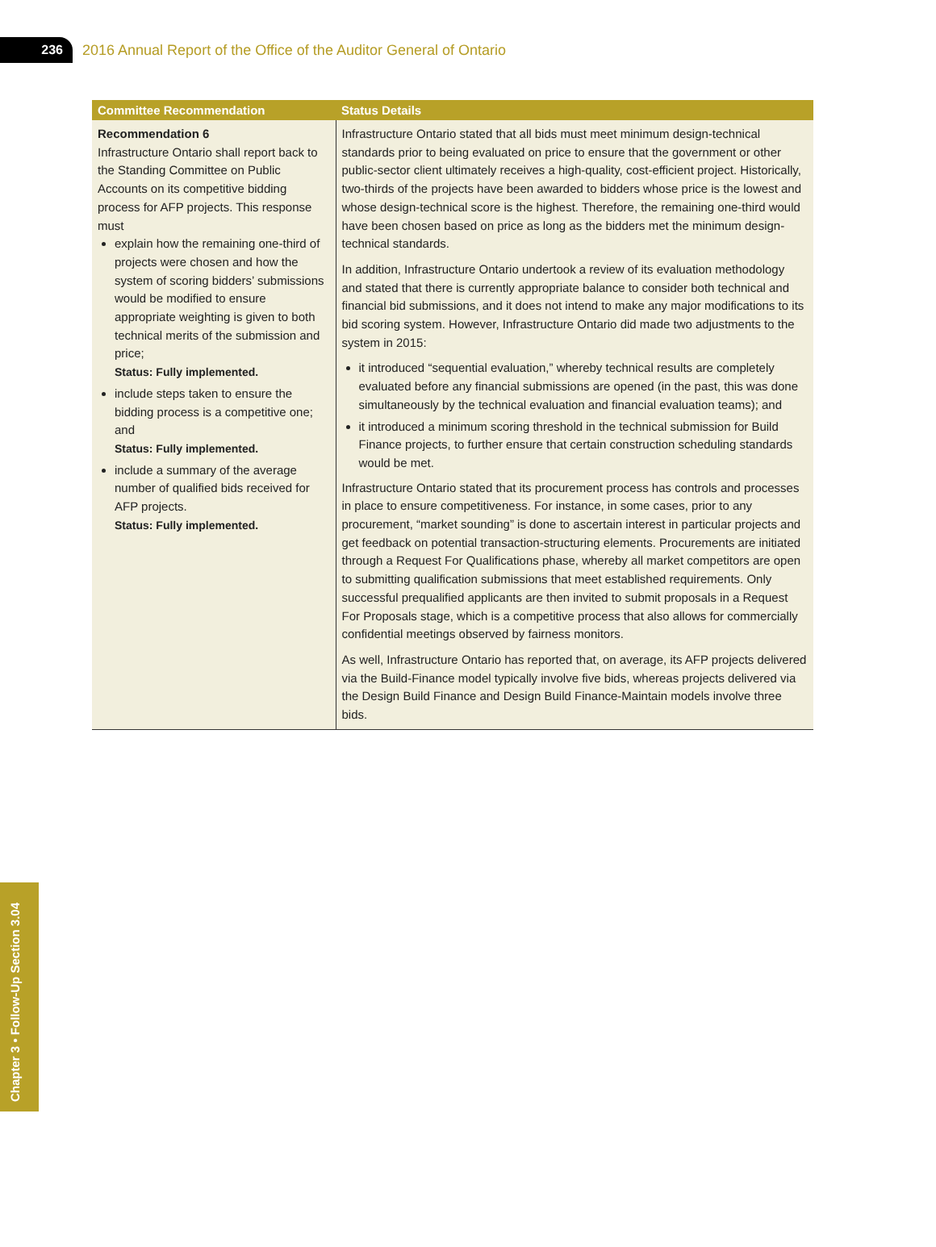236
2016 Annual Report of the Office of the Auditor General of Ontario
| Committee Recommendation | Status Details |
| --- | --- |
| Recommendation 6 Infrastructure Ontario shall report back to the Standing Committee on Public Accounts on its competitive bidding process for AFP projects. This response must explain how the remaining one-third of projects were chosen and how the system of scoring bidders’ submissions would be modified to ensure appropriate weighting is given to both technical merits of the submission and price; Status: Fully implemented. include steps taken to ensure the bidding process is a competitive one; and Status: Fully implemented. include a summary of the average number of qualified bids received for AFP projects. Status: Fully implemented. | Infrastructure Ontario stated that all bids must meet minimum design-technical standards prior to being evaluated on price to ensure that the government or other public-sector client ultimately receives a high-quality, cost-efficient project. Historically, two-thirds of the projects have been awarded to bidders whose price is the lowest and whose design-technical score is the highest. Therefore, the remaining one-third would have been chosen based on price as long as the bidders met the minimum design-technical standards. In addition, Infrastructure Ontario undertook a review of its evaluation methodology and stated that there is currently appropriate balance to consider both technical and financial bid submissions, and it does not intend to make any major modifications to its bid scoring system. However, Infrastructure Ontario did made two adjustments to the system in 2015: it introduced “sequential evaluation,” whereby technical results are completely evaluated before any financial submissions are opened (in the past, this was done simultaneously by the technical evaluation and financial evaluation teams); and it introduced a minimum scoring threshold in the technical submission for Build Finance projects, to further ensure that certain construction scheduling standards would be met. Infrastructure Ontario stated that its procurement process has controls and processes in place to ensure competitiveness. For instance, in some cases, prior to any procurement, “market sounding” is done to ascertain interest in particular projects and get feedback on potential transaction-structuring elements. Procurements are initiated through a Request For Qualifications phase, whereby all market competitors are open to submitting qualification submissions that meet established requirements. Only successful prequalified applicants are then invited to submit proposals in a Request For Proposals stage, which is a competitive process that also allows for commercially confidential meetings observed by fairness monitors. As well, Infrastructure Ontario has reported that, on average, its AFP projects delivered via the Build-Finance model typically involve five bids, whereas projects delivered via the Design Build Finance and Design Build Finance-Maintain models involve three bids. |
Chapter 3 • Follow-Up Section 3.04